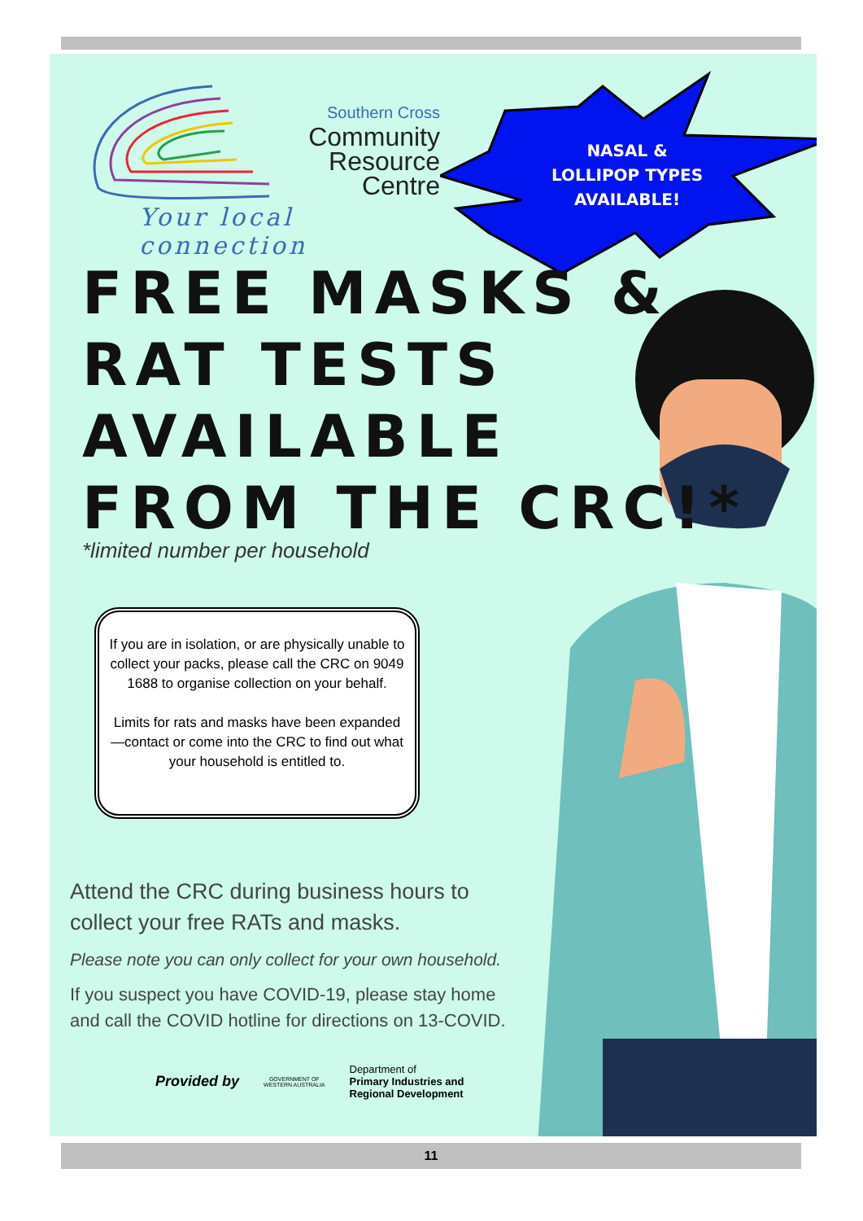Southern Cross
Community
Resource
Centre
Your local connection
NASAL &
LOLLIPOP TYPES
AVAILABLE!
FREE MASKS &
RAT TESTS
AVAILABLE
FROM THE CRC!*
*limited number per household
If you are in isolation, or are physically unable to collect your packs, please call the CRC on 9049 1688 to organise collection on your behalf.
Limits for rats and masks have been expanded—contact or come into the CRC to find out what your household is entitled to.
Attend the CRC during business hours to collect your free RATs and masks.
Please note you can only collect for your own household.
If you suspect you have COVID-19, please stay home and call the COVID hotline for directions on 13-COVID.
Provided by
GOVERNMENT OF
WESTERN AUSTRALIA
Department of
Primary Industries and
Regional Development
11